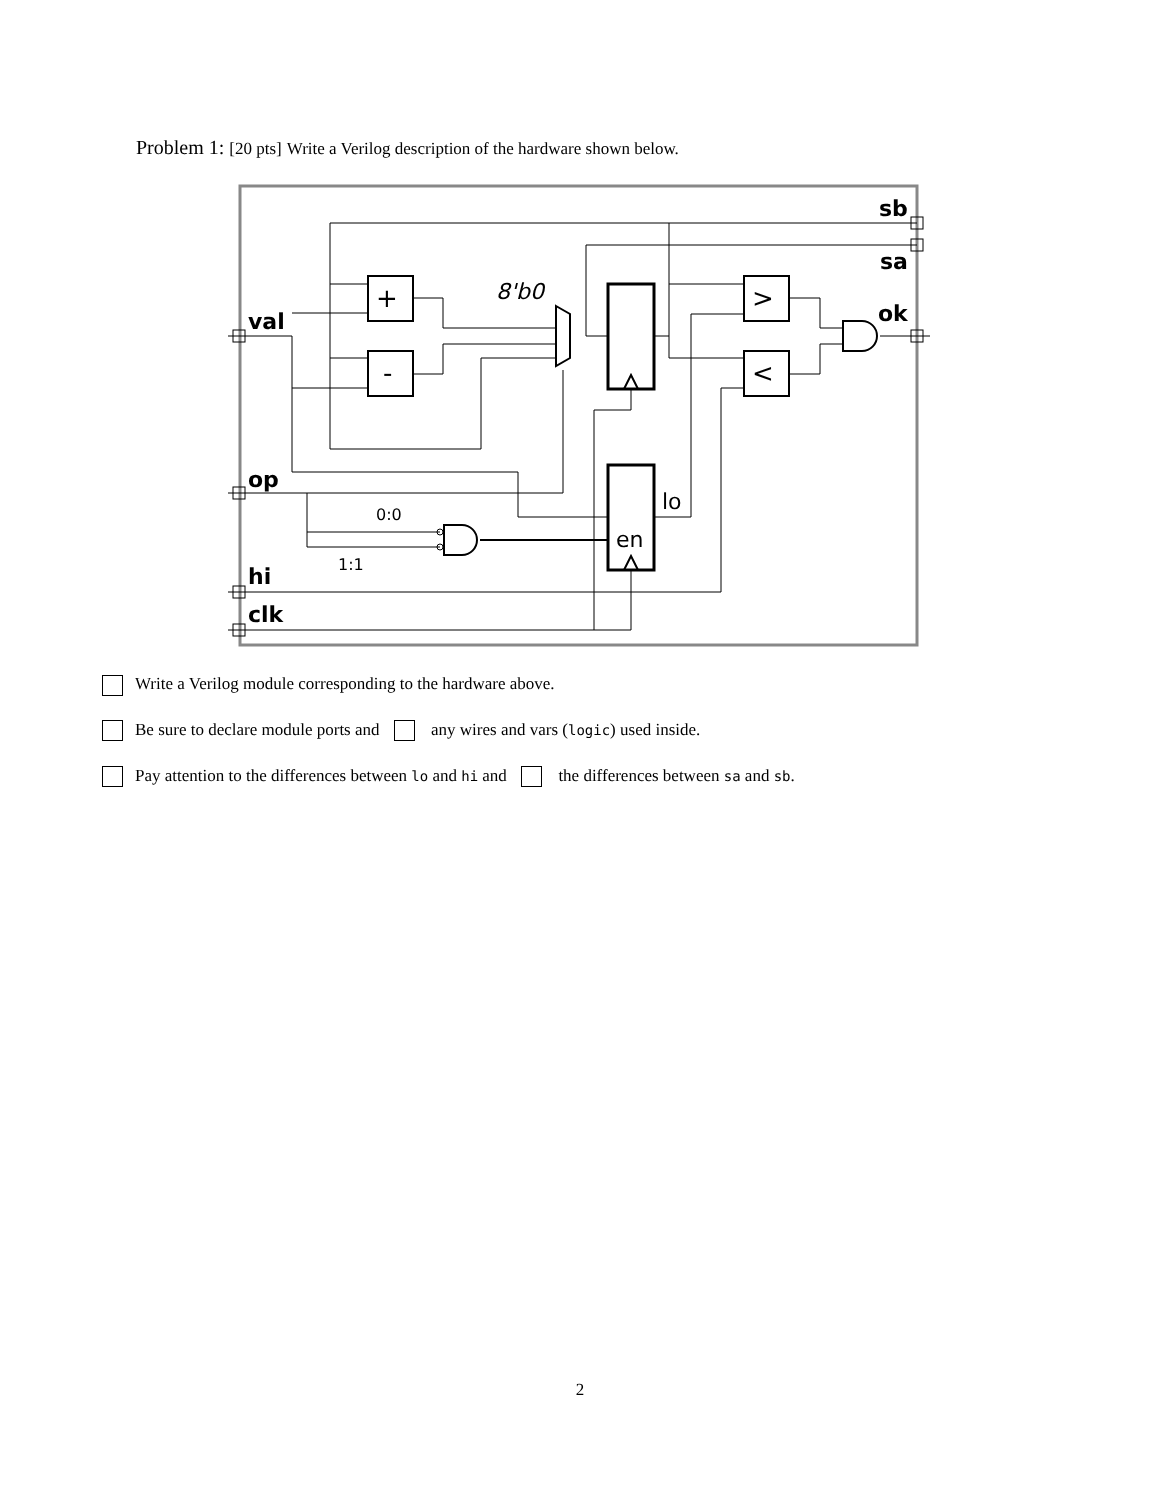Problem 1: [20 pts] Write a Verilog description of the hardware shown below.
val
op
hi
clk
sb
sa
ok
+
-
>
<
8'b0
lo
en
0:0
1:1
Write a Verilog module corresponding to the hardware above.
Be sure to declare module ports and any wires and vars (logic) used inside.
Pay attention to the differences between lo and hi and the differences between sa and sb.
2